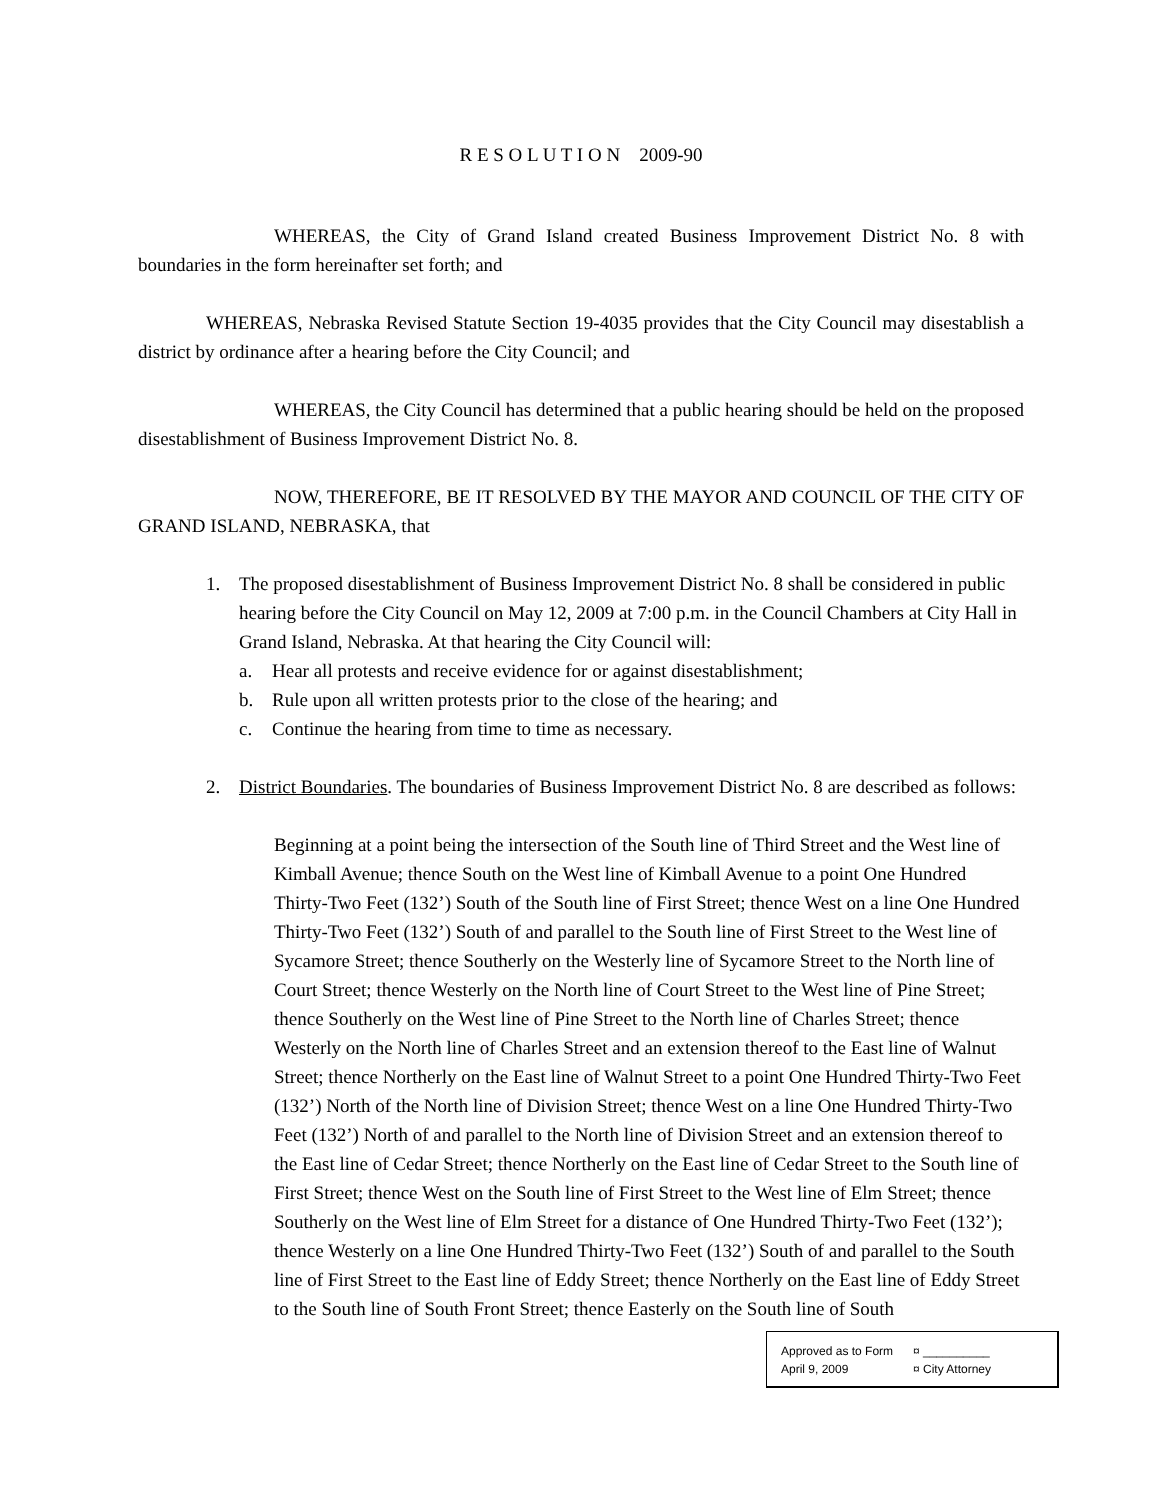R E S O L U T I O N 2009-90
WHEREAS, the City of Grand Island created Business Improvement District No. 8 with boundaries in the form hereinafter set forth; and
WHEREAS, Nebraska Revised Statute Section 19-4035 provides that the City Council may disestablish a district by ordinance after a hearing before the City Council; and
WHEREAS, the City Council has determined that a public hearing should be held on the proposed disestablishment of Business Improvement District No. 8.
NOW, THEREFORE, BE IT RESOLVED BY THE MAYOR AND COUNCIL OF THE CITY OF GRAND ISLAND, NEBRASKA, that
1. The proposed disestablishment of Business Improvement District No. 8 shall be considered in public hearing before the City Council on May 12, 2009 at 7:00 p.m. in the Council Chambers at City Hall in Grand Island, Nebraska. At that hearing the City Council will:
a. Hear all protests and receive evidence for or against disestablishment;
b. Rule upon all written protests prior to the close of the hearing; and
c. Continue the hearing from time to time as necessary.
2. District Boundaries. The boundaries of Business Improvement District No. 8 are described as follows:
Beginning at a point being the intersection of the South line of Third Street and the West line of Kimball Avenue; thence South on the West line of Kimball Avenue to a point One Hundred Thirty-Two Feet (132’) South of the South line of First Street; thence West on a line One Hundred Thirty-Two Feet (132’) South of and parallel to the South line of First Street to the West line of Sycamore Street; thence Southerly on the Westerly line of Sycamore Street to the North line of Court Street; thence Westerly on the North line of Court Street to the West line of Pine Street; thence Southerly on the West line of Pine Street to the North line of Charles Street; thence Westerly on the North line of Charles Street and an extension thereof to the East line of Walnut Street; thence Northerly on the East line of Walnut Street to a point One Hundred Thirty-Two Feet (132’) North of the North line of Division Street; thence West on a line One Hundred Thirty-Two Feet (132’) North of and parallel to the North line of Division Street and an extension thereof to the East line of Cedar Street; thence Northerly on the East line of Cedar Street to the South line of First Street; thence West on the South line of First Street to the West line of Elm Street; thence Southerly on the West line of Elm Street for a distance of One Hundred Thirty-Two Feet (132’); thence Westerly on a line One Hundred Thirty-Two Feet (132’) South of and parallel to the South line of First Street to the East line of Eddy Street; thence Northerly on the East line of Eddy Street to the South line of South Front Street; thence Easterly on the South line of South
Approved as to Form ¤ __________
April 9, 2009 ¤ City Attorney